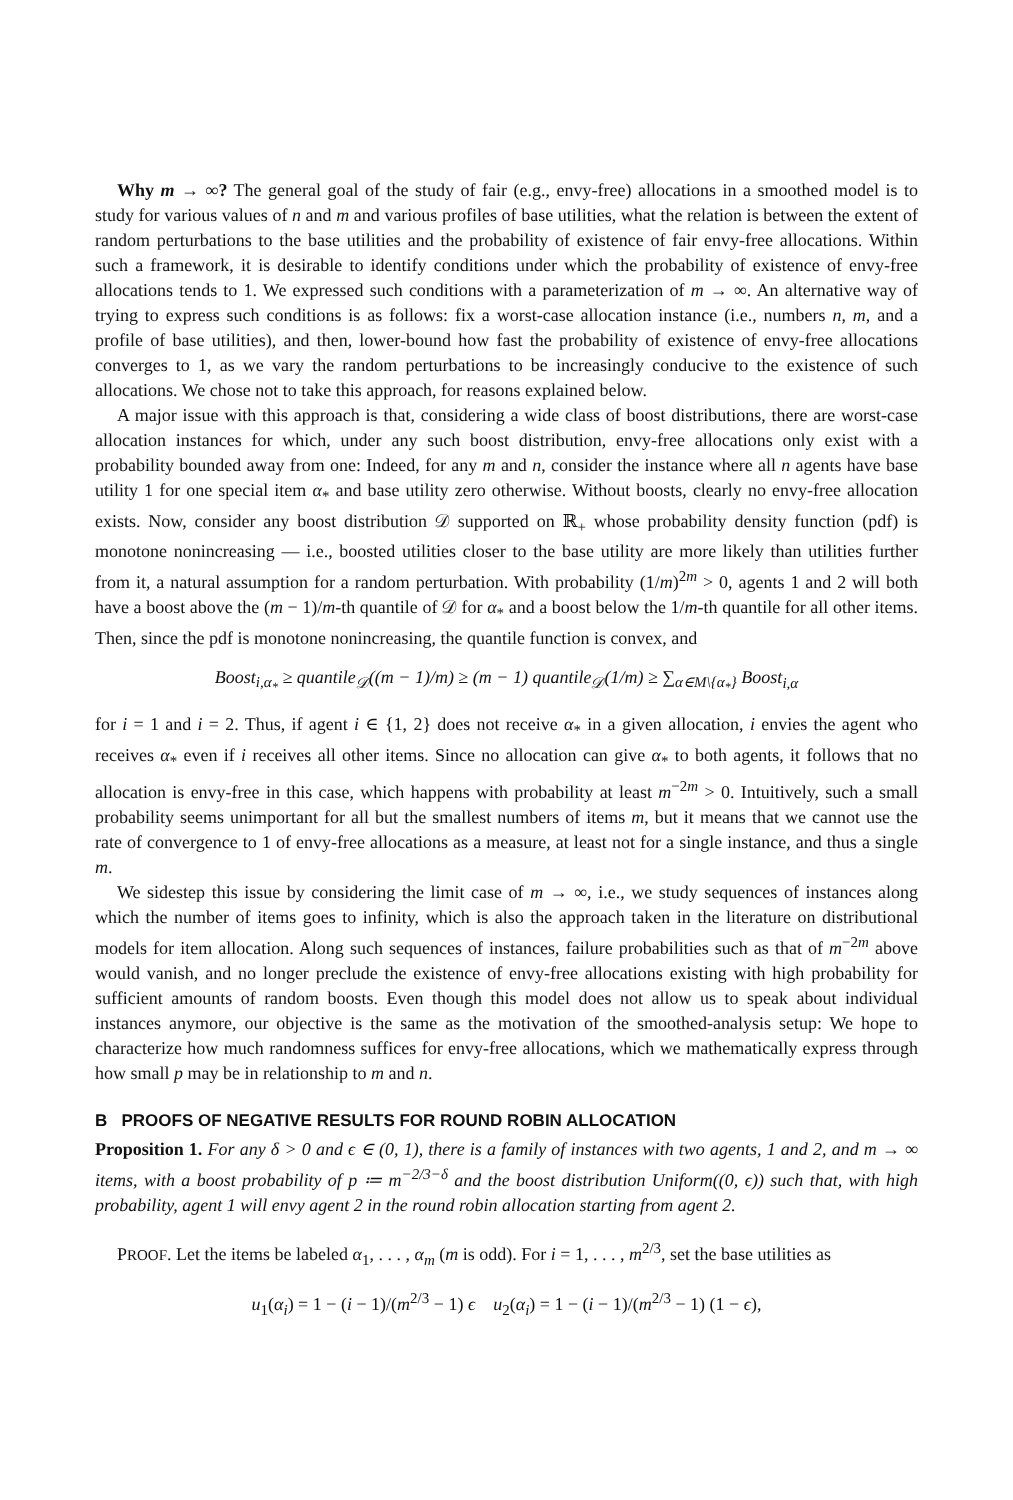Why m → ∞? The general goal of the study of fair (e.g., envy-free) allocations in a smoothed model is to study for various values of n and m and various profiles of base utilities, what the relation is between the extent of random perturbations to the base utilities and the probability of existence of fair envy-free allocations. Within such a framework, it is desirable to identify conditions under which the probability of existence of envy-free allocations tends to 1. We expressed such conditions with a parameterization of m → ∞. An alternative way of trying to express such conditions is as follows: fix a worst-case allocation instance (i.e., numbers n, m, and a profile of base utilities), and then, lower-bound how fast the probability of existence of envy-free allocations converges to 1, as we vary the random perturbations to be increasingly conducive to the existence of such allocations. We chose not to take this approach, for reasons explained below.
A major issue with this approach is that, considering a wide class of boost distributions, there are worst-case allocation instances for which, under any such boost distribution, envy-free allocations only exist with a probability bounded away from one: Indeed, for any m and n, consider the instance where all n agents have base utility 1 for one special item α<sub>*</sub> and base utility zero otherwise. Without boosts, clearly no envy-free allocation exists. Now, consider any boost distribution 𝒟 supported on ℝ<sub>+</sub> whose probability density function (pdf) is monotone nonincreasing — i.e., boosted utilities closer to the base utility are more likely than utilities further from it, a natural assumption for a random perturbation. With probability (1/m)<sup>2m</sup> > 0, agents 1 and 2 will both have a boost above the (m − 1)/m-th quantile of 𝒟 for α<sub>*</sub> and a boost below the 1/m-th quantile for all other items. Then, since the pdf is monotone nonincreasing, the quantile function is convex, and
Boost<sub>i,α<sub>*</sub></sub> ≥ quantile<sub>𝒟</sub>((m − 1)/m) ≥ (m − 1) quantile<sub>𝒟</sub>(1/m) ≥ ∑<sub>α∈M\{α<sub>*</sub>}</sub> Boost<sub>i,α</sub>
for i = 1 and i = 2. Thus, if agent i ∈ {1, 2} does not receive α<sub>*</sub> in a given allocation, i envies the agent who receives α<sub>*</sub> even if i receives all other items. Since no allocation can give α<sub>*</sub> to both agents, it follows that no allocation is envy-free in this case, which happens with probability at least m<sup>−2m</sup> > 0. Intuitively, such a small probability seems unimportant for all but the smallest numbers of items m, but it means that we cannot use the rate of convergence to 1 of envy-free allocations as a measure, at least not for a single instance, and thus a single m.
We sidestep this issue by considering the limit case of m → ∞, i.e., we study sequences of instances along which the number of items goes to infinity, which is also the approach taken in the literature on distributional models for item allocation. Along such sequences of instances, failure probabilities such as that of m<sup>−2m</sup> above would vanish, and no longer preclude the existence of envy-free allocations existing with high probability for sufficient amounts of random boosts. Even though this model does not allow us to speak about individual instances anymore, our objective is the same as the motivation of the smoothed-analysis setup: We hope to characterize how much randomness suffices for envy-free allocations, which we mathematically express through how small p may be in relationship to m and n.
B PROOFS OF NEGATIVE RESULTS FOR ROUND ROBIN ALLOCATION
Proposition 1. For any δ > 0 and ϵ ∈ (0, 1), there is a family of instances with two agents, 1 and 2, and m → ∞ items, with a boost probability of p ≔ m<sup>−2/3−δ</sup> and the boost distribution Uniform((0, ϵ)) such that, with high probability, agent 1 will envy agent 2 in the round robin allocation starting from agent 2.
PROOF. Let the items be labeled α<sub>1</sub>, . . . , α<sub>m</sub> (m is odd). For i = 1, . . . , m<sup>2/3</sup>, set the base utilities as
u<sub>1</sub>(α<sub>i</sub>) = 1 − (i − 1)/(m<sup>2/3</sup> − 1) ϵ u<sub>2</sub>(α<sub>i</sub>) = 1 − (i − 1)/(m<sup>2/3</sup> − 1) (1 − ϵ),